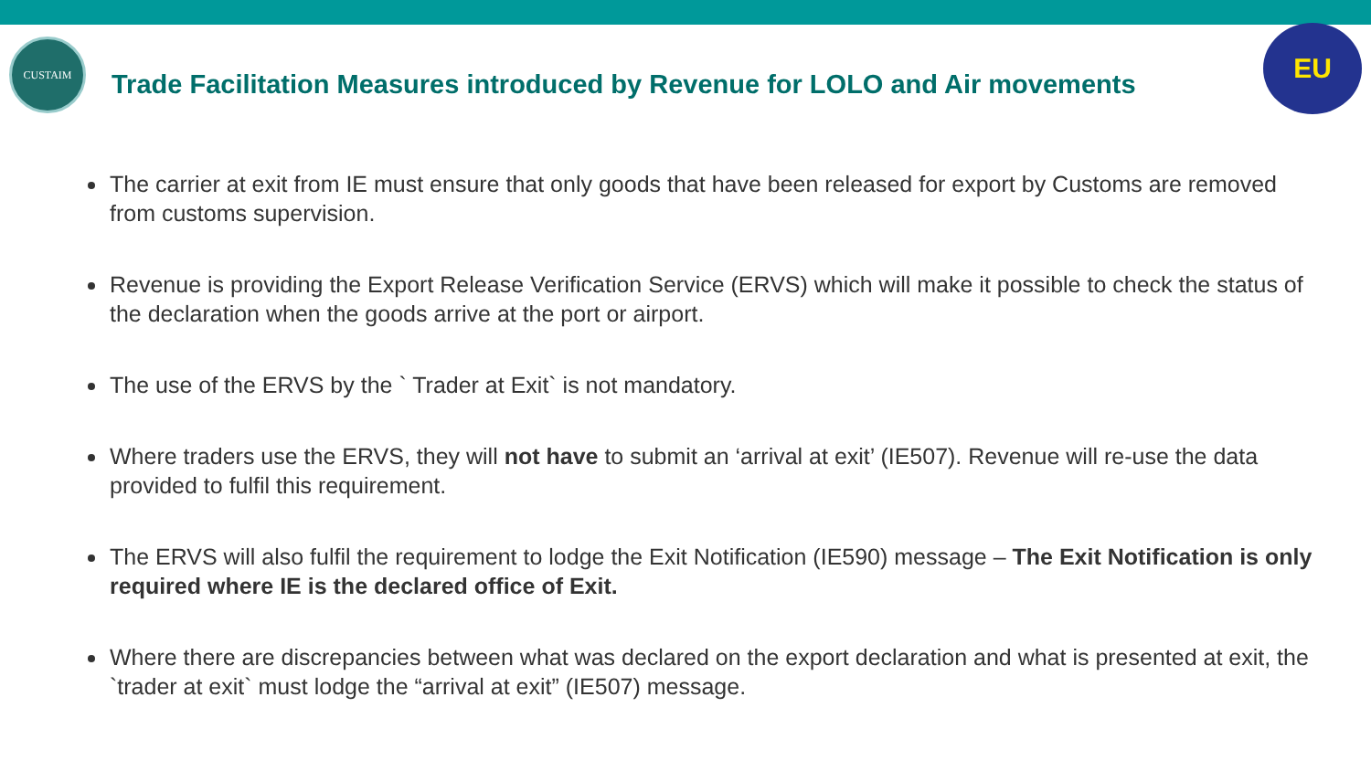CUSTAIM
Trade Facilitation Measures introduced by Revenue for LOLO and Air movements
EU
The carrier at exit from IE must ensure that only goods that have been released for export by Customs are removed from customs supervision.
Revenue is providing the Export Release Verification Service (ERVS) which will make it possible to check the status of the declaration when the goods arrive at the port or airport.
The use of the ERVS by the ` Trader at Exit` is not mandatory.
Where traders use the ERVS, they will not have to submit an ‘arrival at exit’ (IE507). Revenue will re-use the data provided to fulfil this requirement.
The ERVS will also fulfil the requirement to lodge the Exit Notification (IE590) message – The Exit Notification is only required where IE is the declared office of Exit.
Where there are discrepancies between what was declared on the export declaration and what is presented at exit, the `trader at exit` must lodge the “arrival at exit” (IE507) message.